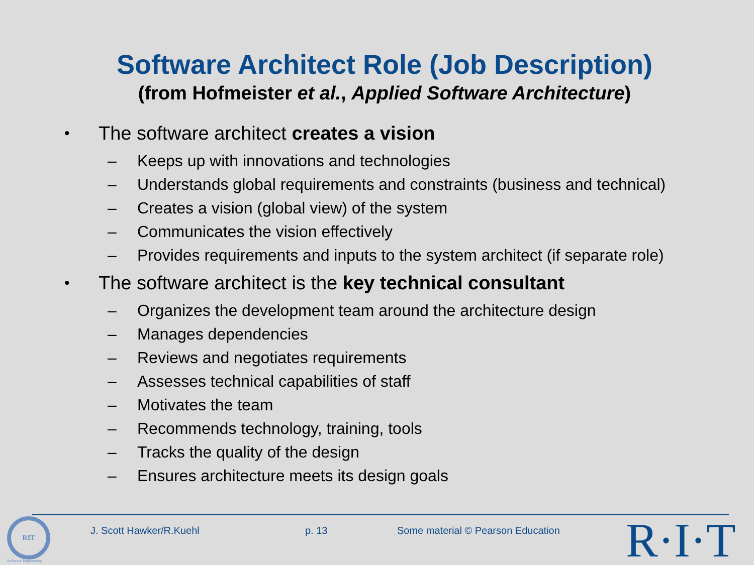Software Architect Role (Job Description)
(from Hofmeister et al., Applied Software Architecture)
• The software architect creates a vision
– Keeps up with innovations and technologies
– Understands global requirements and constraints (business and technical)
– Creates a vision (global view) of the system
– Communicates the vision effectively
– Provides requirements and inputs to the system architect (if separate role)
• The software architect is the key technical consultant
– Organizes the development team around the architecture design
– Manages dependencies
– Reviews and negotiates requirements
– Assesses technical capabilities of staff
– Motivates the team
– Recommends technology, training, tools
– Tracks the quality of the design
– Ensures architecture meets its design goals
RIT
Software Engineering
J. Scott Hawker/R.Kuehl p. 13
Some material © Pearson Education
R·I·T